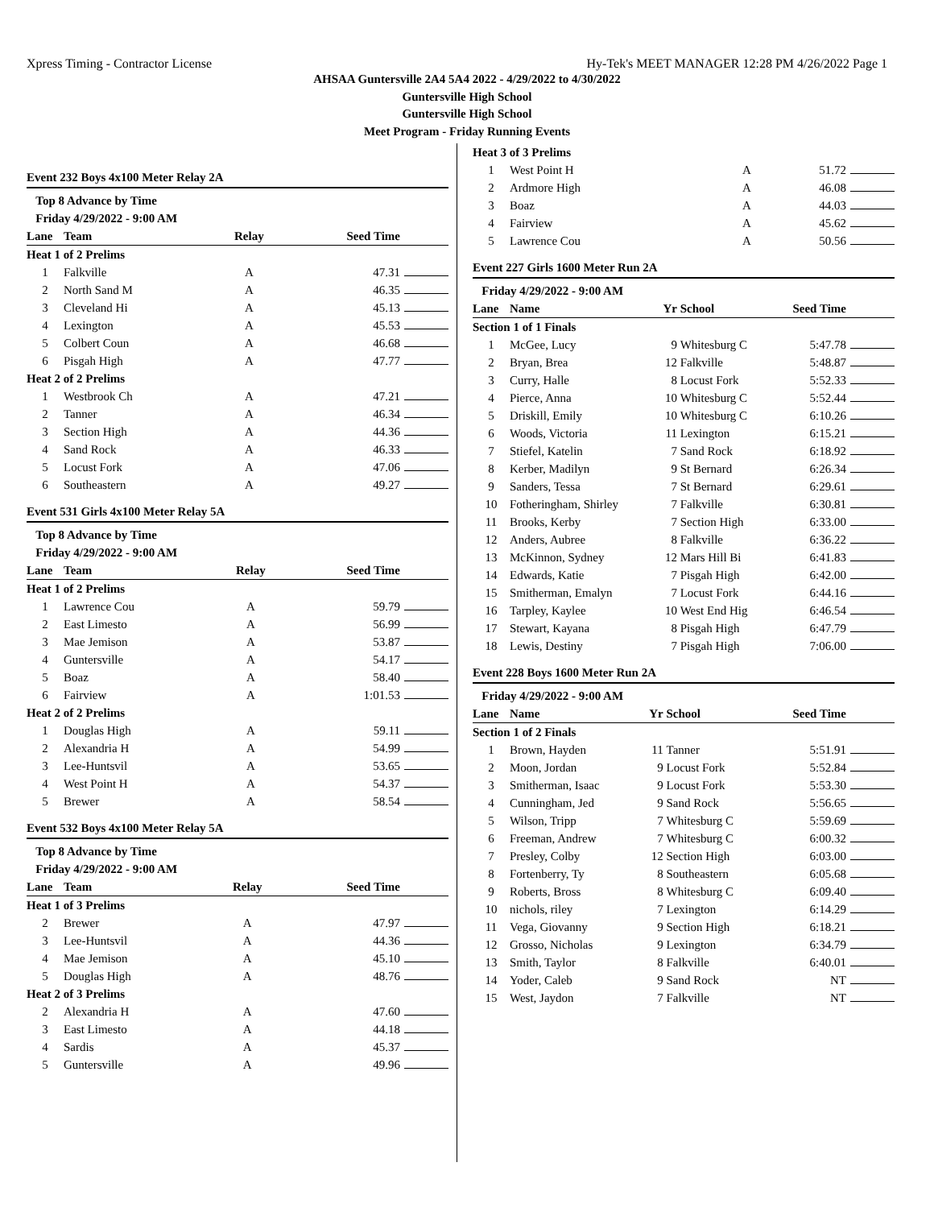Xpress Timing - Contractor License Hy-Tek's MEET MANAGER 12:28 PM 4/26/2022 Page 1
AHSAA Guntersville 2A4 5A4 2022 - 4/29/2022 to 4/30/2022
Guntersville High School
Guntersville High School
Meet Program - Friday Running Events
Event 232 Boys 4x100 Meter Relay 2A
| Top 8 Advance by Time | | | | |
| Friday 4/29/2022 - 9:00 AM | | | | |
| Lane | Team | Relay | Seed Time | |
| Heat 1 of 2 Prelims | | | | |
| 1 | Falkville | A | 47.31 | |
| 2 | North Sand M | A | 46.35 | |
| 3 | Cleveland Hi | A | 45.13 | |
| 4 | Lexington | A | 45.53 | |
| 5 | Colbert Coun | A | 46.68 | |
| 6 | Pisgah High | A | 47.77 | |
| Heat 2 of 2 Prelims | | | | |
| 1 | Westbrook Ch | A | 47.21 | |
| 2 | Tanner | A | 46.34 | |
| 3 | Section High | A | 44.36 | |
| 4 | Sand Rock | A | 46.33 | |
| 5 | Locust Fork | A | 47.06 | |
| 6 | Southeastern | A | 49.27 | |
Event 531 Girls 4x100 Meter Relay 5A
| Top 8 Advance by Time | | | | |
| Friday 4/29/2022 - 9:00 AM | | | | |
| Lane | Team | Relay | Seed Time | |
| Heat 1 of 2 Prelims | | | | |
| 1 | Lawrence Cou | A | 59.79 | |
| 2 | East Limesto | A | 56.99 | |
| 3 | Mae Jemison | A | 53.87 | |
| 4 | Guntersville | A | 54.17 | |
| 5 | Boaz | A | 58.40 | |
| 6 | Fairview | A | 1:01.53 | |
| Heat 2 of 2 Prelims | | | | |
| 1 | Douglas High | A | 59.11 | |
| 2 | Alexandria H | A | 54.99 | |
| 3 | Lee-Huntsvil | A | 53.65 | |
| 4 | West Point H | A | 54.37 | |
| 5 | Brewer | A | 58.54 | |
Event 532 Boys 4x100 Meter Relay 5A
| Top 8 Advance by Time | | | | |
| Friday 4/29/2022 - 9:00 AM | | | | |
| Lane | Team | Relay | Seed Time | |
| Heat 1 of 3 Prelims | | | | |
| 2 | Brewer | A | 47.97 | |
| 3 | Lee-Huntsvil | A | 44.36 | |
| 4 | Mae Jemison | A | 45.10 | |
| 5 | Douglas High | A | 48.76 | |
| Heat 2 of 3 Prelims | | | | |
| 2 | Alexandria H | A | 47.60 | |
| 3 | East Limesto | A | 44.18 | |
| 4 | Sardis | A | 45.37 | |
| 5 | Guntersville | A | 49.96 | |
| Heat 3 of 3 Prelims | | | | |
| 1 | West Point H | A | 51.72 | |
| 2 | Ardmore High | A | 46.08 | |
| 3 | Boaz | A | 44.03 | |
| 4 | Fairview | A | 45.62 | |
| 5 | Lawrence Cou | A | 50.56 | |
Event 227 Girls 1600 Meter Run 2A
| Friday 4/29/2022 - 9:00 AM | | | | | |
| Lane | Name | Yr | School | Seed Time | |
| Section 1 of 1 Finals | | | | | |
| 1 | McGee, Lucy | 9 | Whitesburg C | 5:47.78 | |
| 2 | Bryan, Brea | 12 | Falkville | 5:48.87 | |
| 3 | Curry, Halle | 8 | Locust Fork | 5:52.33 | |
| 4 | Pierce, Anna | 10 | Whitesburg C | 5:52.44 | |
| 5 | Driskill, Emily | 10 | Whitesburg C | 6:10.26 | |
| 6 | Woods, Victoria | 11 | Lexington | 6:15.21 | |
| 7 | Stiefel, Katelin | 7 | Sand Rock | 6:18.92 | |
| 8 | Kerber, Madilyn | 9 | St Bernard | 6:26.34 | |
| 9 | Sanders, Tessa | 7 | St Bernard | 6:29.61 | |
| 10 | Fotheringham, Shirley | 7 | Falkville | 6:30.81 | |
| 11 | Brooks, Kerby | 7 | Section High | 6:33.00 | |
| 12 | Anders, Aubree | 8 | Falkville | 6:36.22 | |
| 13 | McKinnon, Sydney | 12 | Mars Hill Bi | 6:41.83 | |
| 14 | Edwards, Katie | 7 | Pisgah High | 6:42.00 | |
| 15 | Smitherman, Emalyn | 7 | Locust Fork | 6:44.16 | |
| 16 | Tarpley, Kaylee | 10 | West End Hig | 6:46.54 | |
| 17 | Stewart, Kayana | 8 | Pisgah High | 6:47.79 | |
| 18 | Lewis, Destiny | 7 | Pisgah High | 7:06.00 | |
Event 228 Boys 1600 Meter Run 2A
| Friday 4/29/2022 - 9:00 AM | | | | | |
| Lane | Name | Yr | School | Seed Time | |
| Section 1 of 2 Finals | | | | | |
| 1 | Brown, Hayden | 11 | Tanner | 5:51.91 | |
| 2 | Moon, Jordan | 9 | Locust Fork | 5:52.84 | |
| 3 | Smitherman, Isaac | 9 | Locust Fork | 5:53.30 | |
| 4 | Cunningham, Jed | 9 | Sand Rock | 5:56.65 | |
| 5 | Wilson, Tripp | 7 | Whitesburg C | 5:59.69 | |
| 6 | Freeman, Andrew | 7 | Whitesburg C | 6:00.32 | |
| 7 | Presley, Colby | 12 | Section High | 6:03.00 | |
| 8 | Fortenberry, Ty | 8 | Southeastern | 6:05.68 | |
| 9 | Roberts, Bross | 8 | Whitesburg C | 6:09.40 | |
| 10 | nichols, riley | 7 | Lexington | 6:14.29 | |
| 11 | Vega, Giovanny | 9 | Section High | 6:18.21 | |
| 12 | Grosso, Nicholas | 9 | Lexington | 6:34.79 | |
| 13 | Smith, Taylor | 8 | Falkville | 6:40.01 | |
| 14 | Yoder, Caleb | 9 | Sand Rock | NT | |
| 15 | West, Jaydon | 7 | Falkville | NT | |